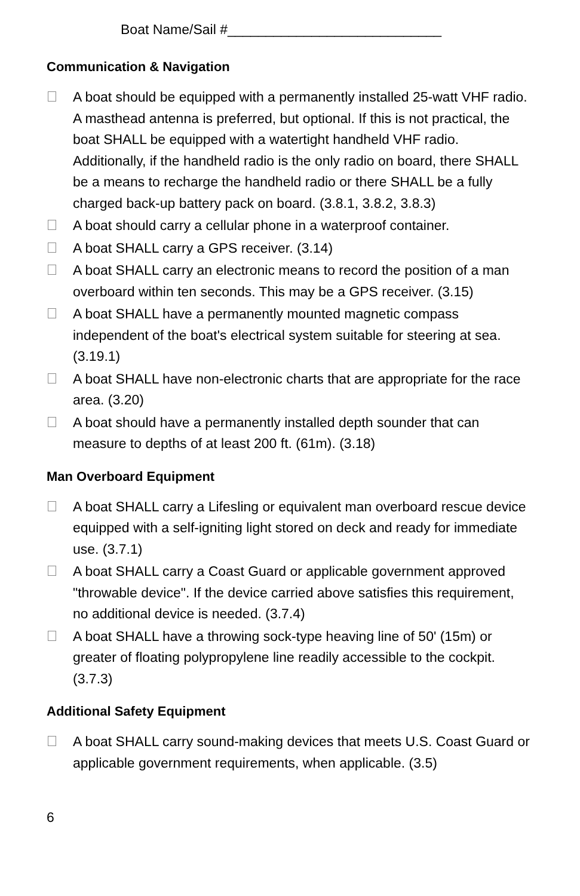Boat Name/Sail #____________________________
Communication & Navigation
A boat should be equipped with a permanently installed 25-watt VHF radio. A masthead antenna is preferred, but optional. If this is not practical, the boat SHALL be equipped with a watertight handheld VHF radio. Additionally, if the handheld radio is the only radio on board, there SHALL be a means to recharge the handheld radio or there SHALL be a fully charged back-up battery pack on board. (3.8.1, 3.8.2, 3.8.3)
A boat should carry a cellular phone in a waterproof container.
A boat SHALL carry a GPS receiver. (3.14)
A boat SHALL carry an electronic means to record the position of a man overboard within ten seconds. This may be a GPS receiver. (3.15)
A boat SHALL have a permanently mounted magnetic compass independent of the boat's electrical system suitable for steering at sea. (3.19.1)
A boat SHALL have non-electronic charts that are appropriate for the race area. (3.20)
A boat should have a permanently installed depth sounder that can measure to depths of at least 200 ft. (61m). (3.18)
Man Overboard Equipment
A boat SHALL carry a Lifesling or equivalent man overboard rescue device equipped with a self-igniting light stored on deck and ready for immediate use. (3.7.1)
A boat SHALL carry a Coast Guard or applicable government approved "throwable device". If the device carried above satisfies this requirement, no additional device is needed. (3.7.4)
A boat SHALL have a throwing sock-type heaving line of 50' (15m) or greater of floating polypropylene line readily accessible to the cockpit. (3.7.3)
Additional Safety Equipment
A boat SHALL carry sound-making devices that meets U.S. Coast Guard or applicable government requirements, when applicable. (3.5)
6